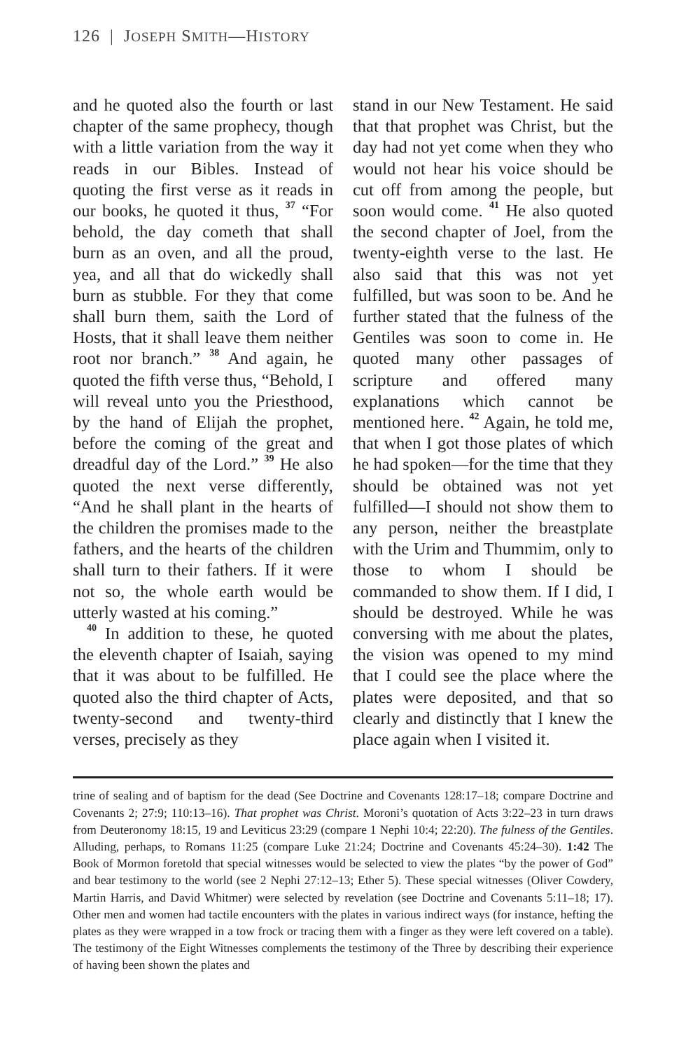126 | JOSEPH SMITH—HISTORY
and he quoted also the fourth or last chapter of the same prophecy, though with a little variation from the way it reads in our Bibles. Instead of quoting the first verse as it reads in our books, he quoted it thus, <sup>37</sup> “For behold, the day cometh that shall burn as an oven, and all the proud, yea, and all that do wickedly shall burn as stubble. For they that come shall burn them, saith the Lord of Hosts, that it shall leave them neither root nor branch.” <sup>38</sup> And again, he quoted the fifth verse thus, “Behold, I will reveal unto you the Priesthood, by the hand of Elijah the prophet, before the coming of the great and dreadful day of the Lord.” <sup>39</sup> He also quoted the next verse differently, “And he shall plant in the hearts of the children the promises made to the fathers, and the hearts of the children shall turn to their fathers. If it were not so, the whole earth would be utterly wasted at his coming.”
<sup>40</sup> In addition to these, he quoted the eleventh chapter of Isaiah, saying that it was about to be fulfilled. He quoted also the third chapter of Acts, twenty-second and twenty-third verses, precisely as they
stand in our New Testament. He said that that prophet was Christ, but the day had not yet come when they who would not hear his voice should be cut off from among the people, but soon would come. <sup>41</sup> He also quoted the second chapter of Joel, from the twenty-eighth verse to the last. He also said that this was not yet fulfilled, but was soon to be. And he further stated that the fulness of the Gentiles was soon to come in. He quoted many other passages of scripture and offered many explanations which cannot be mentioned here. <sup>42</sup> Again, he told me, that when I got those plates of which he had spoken—for the time that they should be obtained was not yet fulfilled—I should not show them to any person, neither the breastplate with the Urim and Thummim, only to those to whom I should be commanded to show them. If I did, I should be destroyed. While he was conversing with me about the plates, the vision was opened to my mind that I could see the place where the plates were deposited, and that so clearly and distinctly that I knew the place again when I visited it.
trine of sealing and of baptism for the dead (See Doctrine and Covenants 128:17–18; compare Doctrine and Covenants 2; 27:9; 110:13–16). That prophet was Christ. Moroni’s quotation of Acts 3:22–23 in turn draws from Deuteronomy 18:15, 19 and Leviticus 23:29 (compare 1 Nephi 10:4; 22:20). The fulness of the Gentiles. Alluding, perhaps, to Romans 11:25 (compare Luke 21:24; Doctrine and Covenants 45:24–30). 1:42 The Book of Mormon foretold that special witnesses would be selected to view the plates “by the power of God” and bear testimony to the world (see 2 Nephi 27:12–13; Ether 5). These special witnesses (Oliver Cowdery, Martin Harris, and David Whitmer) were selected by revelation (see Doctrine and Covenants 5:11–18; 17). Other men and women had tactile encounters with the plates in various indirect ways (for instance, hefting the plates as they were wrapped in a tow frock or tracing them with a finger as they were left covered on a table). The testimony of the Eight Witnesses complements the testimony of the Three by describing their experience of having been shown the plates and